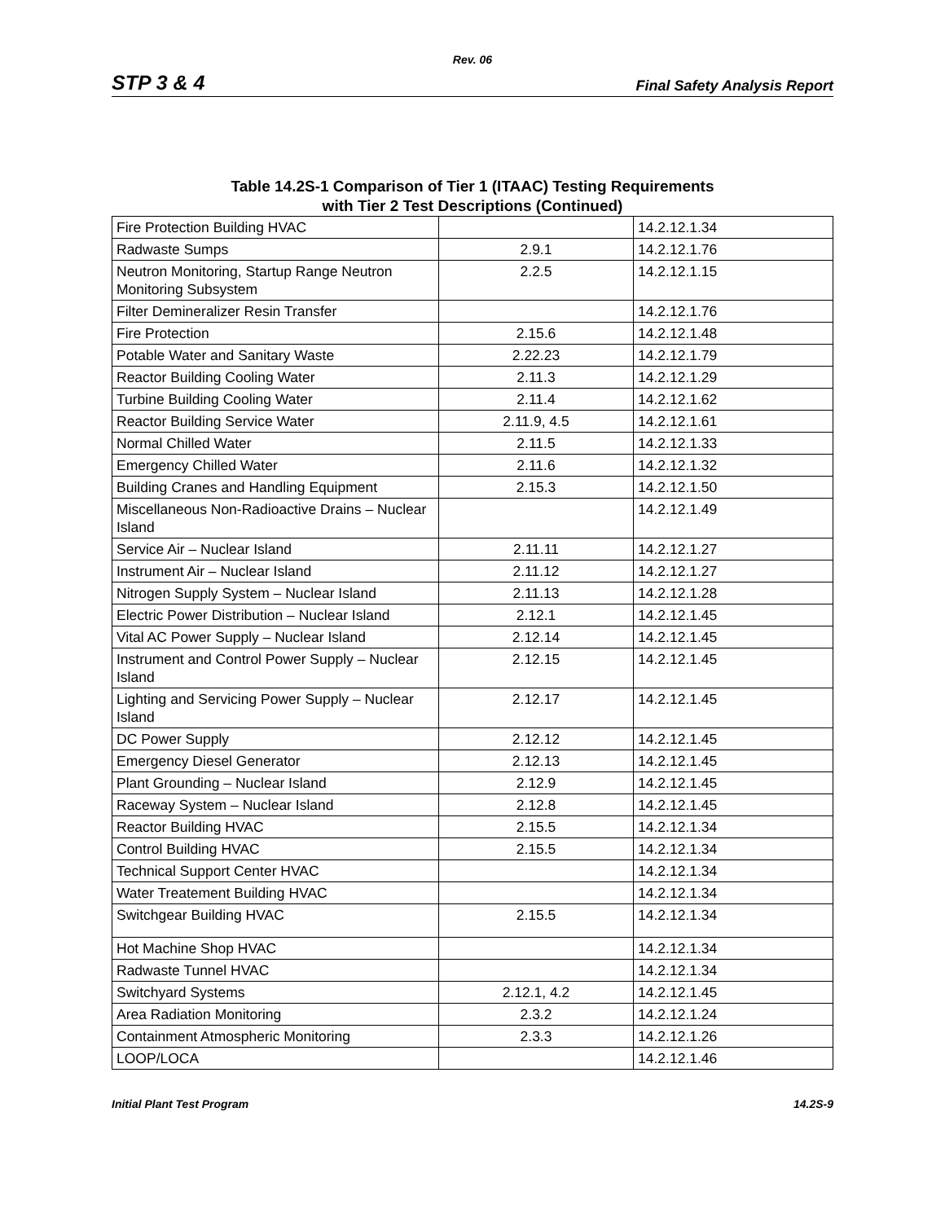Rev. 06
STP 3 & 4 Final Safety Analysis Report
Table 14.2S-1 Comparison of Tier 1 (ITAAC) Testing Requirements
with Tier 2 Test Descriptions (Continued)
| Fire Protection Building HVAC | | 14.2.12.1.34 |
| Radwaste Sumps | 2.9.1 | 14.2.12.1.76 |
| Neutron Monitoring, Startup Range Neutron Monitoring Subsystem | 2.2.5 | 14.2.12.1.15 |
| Filter Demineralizer Resin Transfer | | 14.2.12.1.76 |
| Fire Protection | 2.15.6 | 14.2.12.1.48 |
| Potable Water and Sanitary Waste | 2.22.23 | 14.2.12.1.79 |
| Reactor Building Cooling Water | 2.11.3 | 14.2.12.1.29 |
| Turbine Building Cooling Water | 2.11.4 | 14.2.12.1.62 |
| Reactor Building Service Water | 2.11.9, 4.5 | 14.2.12.1.61 |
| Normal Chilled Water | 2.11.5 | 14.2.12.1.33 |
| Emergency Chilled Water | 2.11.6 | 14.2.12.1.32 |
| Building Cranes and Handling Equipment | 2.15.3 | 14.2.12.1.50 |
| Miscellaneous Non-Radioactive Drains – Nuclear Island | | 14.2.12.1.49 |
| Service Air – Nuclear Island | 2.11.11 | 14.2.12.1.27 |
| Instrument Air – Nuclear Island | 2.11.12 | 14.2.12.1.27 |
| Nitrogen Supply System – Nuclear Island | 2.11.13 | 14.2.12.1.28 |
| Electric Power Distribution – Nuclear Island | 2.12.1 | 14.2.12.1.45 |
| Vital AC Power Supply – Nuclear Island | 2.12.14 | 14.2.12.1.45 |
| Instrument and Control Power Supply – Nuclear Island | 2.12.15 | 14.2.12.1.45 |
| Lighting and Servicing Power Supply – Nuclear Island | 2.12.17 | 14.2.12.1.45 |
| DC Power Supply | 2.12.12 | 14.2.12.1.45 |
| Emergency Diesel Generator | 2.12.13 | 14.2.12.1.45 |
| Plant Grounding – Nuclear Island | 2.12.9 | 14.2.12.1.45 |
| Raceway System – Nuclear Island | 2.12.8 | 14.2.12.1.45 |
| Reactor Building HVAC | 2.15.5 | 14.2.12.1.34 |
| Control Building HVAC | 2.15.5 | 14.2.12.1.34 |
| Technical Support Center HVAC | | 14.2.12.1.34 |
| Water Treatement Building HVAC | | 14.2.12.1.34 |
| Switchgear Building HVAC | 2.15.5 | 14.2.12.1.34 |
| Hot Machine Shop HVAC | | 14.2.12.1.34 |
| Radwaste Tunnel HVAC | | 14.2.12.1.34 |
| Switchyard Systems | 2.12.1, 4.2 | 14.2.12.1.45 |
| Area Radiation Monitoring | 2.3.2 | 14.2.12.1.24 |
| Containment Atmospheric Monitoring | 2.3.3 | 14.2.12.1.26 |
| LOOP/LOCA | | 14.2.12.1.46 |
Initial Plant Test Program 14.2S-9